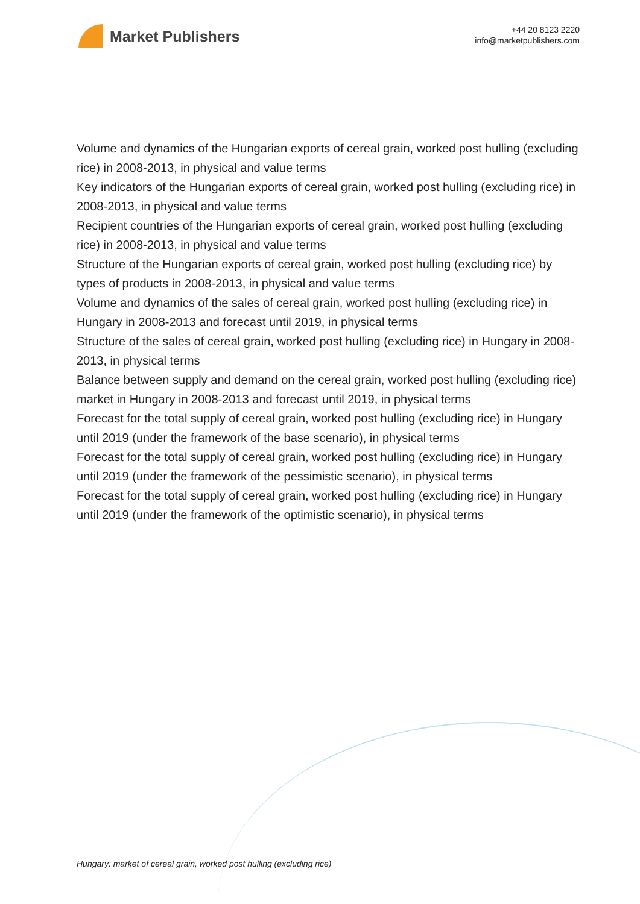Market Publishers
+44 20 8123 2220
info@marketpublishers.com
Volume and dynamics of the Hungarian exports of cereal grain, worked post hulling (excluding rice) in 2008-2013, in physical and value terms
Key indicators of the Hungarian exports of cereal grain, worked post hulling (excluding rice) in 2008-2013, in physical and value terms
Recipient countries of the Hungarian exports of cereal grain, worked post hulling (excluding rice) in 2008-2013, in physical and value terms
Structure of the Hungarian exports of cereal grain, worked post hulling (excluding rice) by types of products in 2008-2013, in physical and value terms
Volume and dynamics of the sales of cereal grain, worked post hulling (excluding rice) in Hungary in 2008-2013 and forecast until 2019, in physical terms
Structure of the sales of cereal grain, worked post hulling (excluding rice) in Hungary in 2008-2013, in physical terms
Balance between supply and demand on the cereal grain, worked post hulling (excluding rice) market in Hungary in 2008-2013 and forecast until 2019, in physical terms
Forecast for the total supply of cereal grain, worked post hulling (excluding rice) in Hungary until 2019 (under the framework of the base scenario), in physical terms
Forecast for the total supply of cereal grain, worked post hulling (excluding rice) in Hungary until 2019 (under the framework of the pessimistic scenario), in physical terms
Forecast for the total supply of cereal grain, worked post hulling (excluding rice) in Hungary until 2019 (under the framework of the optimistic scenario), in physical terms
Hungary: market of cereal grain, worked post hulling (excluding rice)